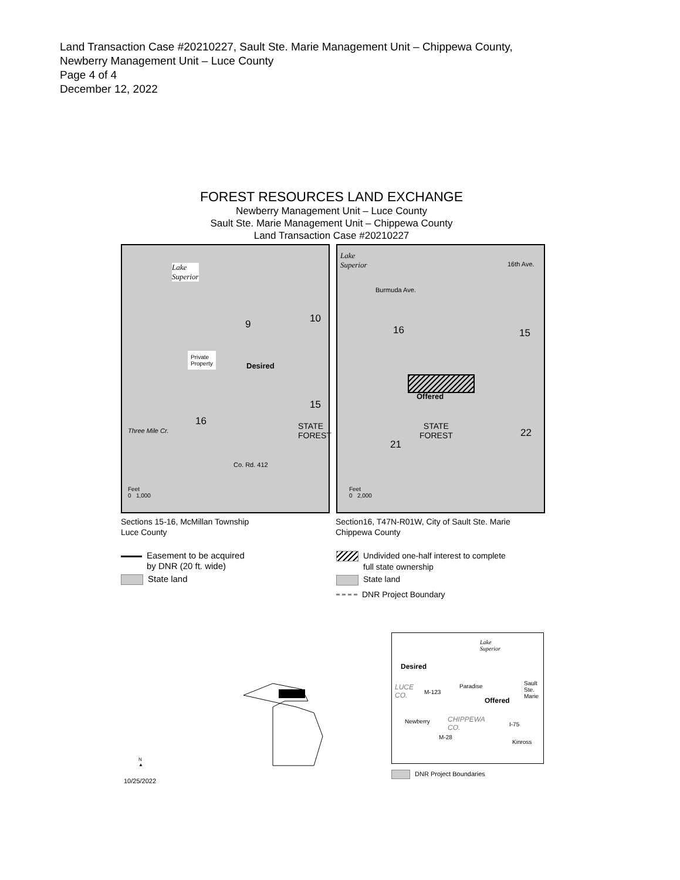Land Transaction Case #20210227, Sault Ste. Marie Management Unit – Chippewa County,
Newberry Management Unit – Luce County
Page 4 of 4
December 12, 2022
FOREST RESOURCES LAND EXCHANGE
Newberry Management Unit – Luce County
Sault Ste. Marie Management Unit – Chippewa County
Land Transaction Case #20210227
Lake
Superior
9 10
Private
Property
Desired
16
15
STATE
FOREST
Three Mile Cr.
Co. Rd. 412
Feet
0 1,000
Lake
Superior
16th Ave.
Burmuda Ave.
16 15
Offered
STATE
FOREST
21
22
Feet
0 2,000
Sections 15-16, McMillan Township
Luce County
Section16, T47N-R01W, City of Sault Ste. Marie
Chippewa County
Easement to be acquired
by DNR (20 ft. wide)
State land
Undivided one-half interest to complete
full state ownership
State land
DNR Project Boundary
N
▲
10/25/2022
Lake
Superior
Desired
Paradise
Sault
Ste.
Marie
LUCE
CO.
M-123
Offered
Newberry
CHIPPEWA
CO.
M-28
I-75
Kinross
DNR Project Boundaries